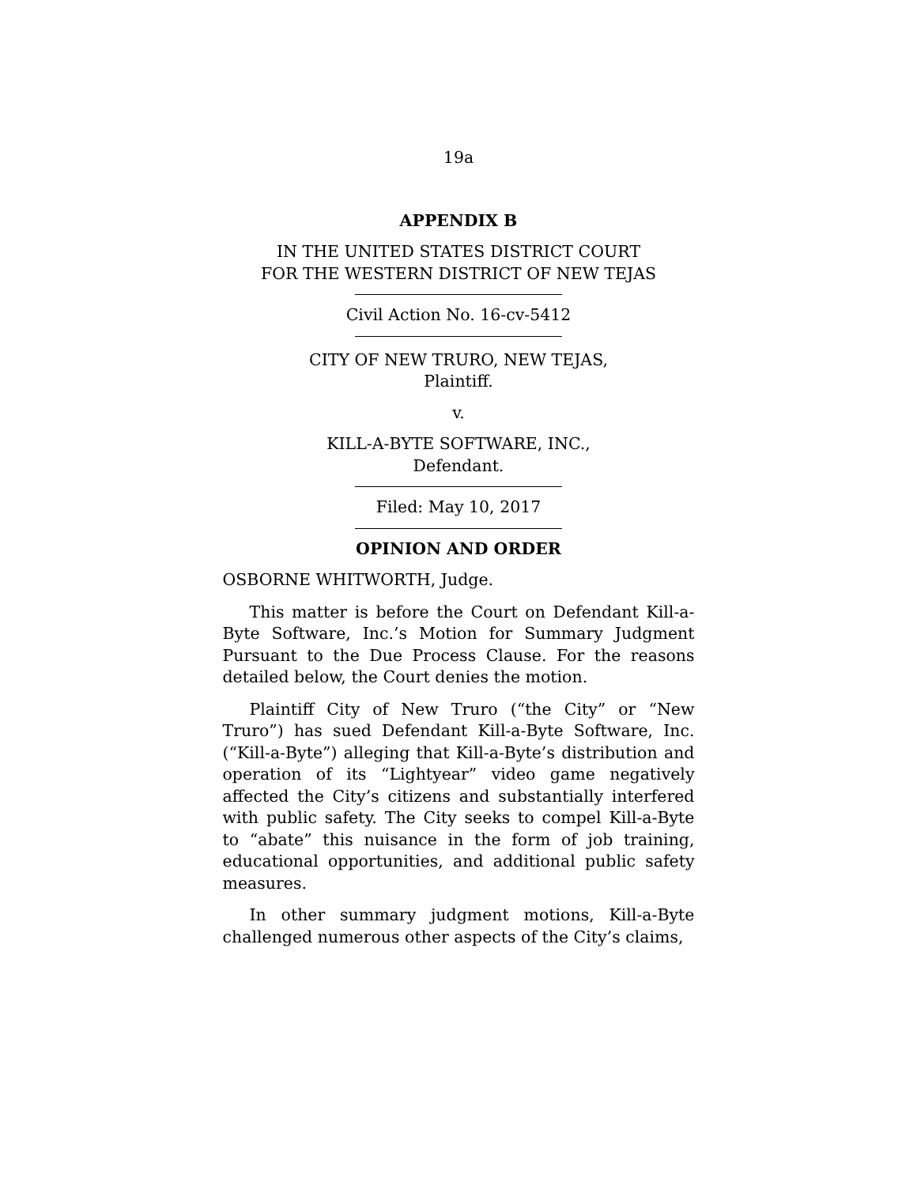19a
APPENDIX B
IN THE UNITED STATES DISTRICT COURT
FOR THE WESTERN DISTRICT OF NEW TEJAS
Civil Action No. 16-cv-5412
CITY OF NEW TRURO, NEW TEJAS,
Plaintiff.
v.
KILL-A-BYTE SOFTWARE, INC.,
Defendant.
Filed: May 10, 2017
OPINION AND ORDER
OSBORNE WHITWORTH, Judge.
This matter is before the Court on Defendant Kill-a-Byte Software, Inc.’s Motion for Summary Judgment Pursuant to the Due Process Clause. For the reasons detailed below, the Court denies the motion.
Plaintiff City of New Truro (“the City” or “New Truro”) has sued Defendant Kill-a-Byte Software, Inc. (“Kill-a-Byte”) alleging that Kill-a-Byte’s distribution and operation of its “Lightyear” video game negatively affected the City’s citizens and substantially interfered with public safety. The City seeks to compel Kill-a-Byte to “abate” this nuisance in the form of job training, educational opportunities, and additional public safety measures.
In other summary judgment motions, Kill-a-Byte challenged numerous other aspects of the City’s claims,